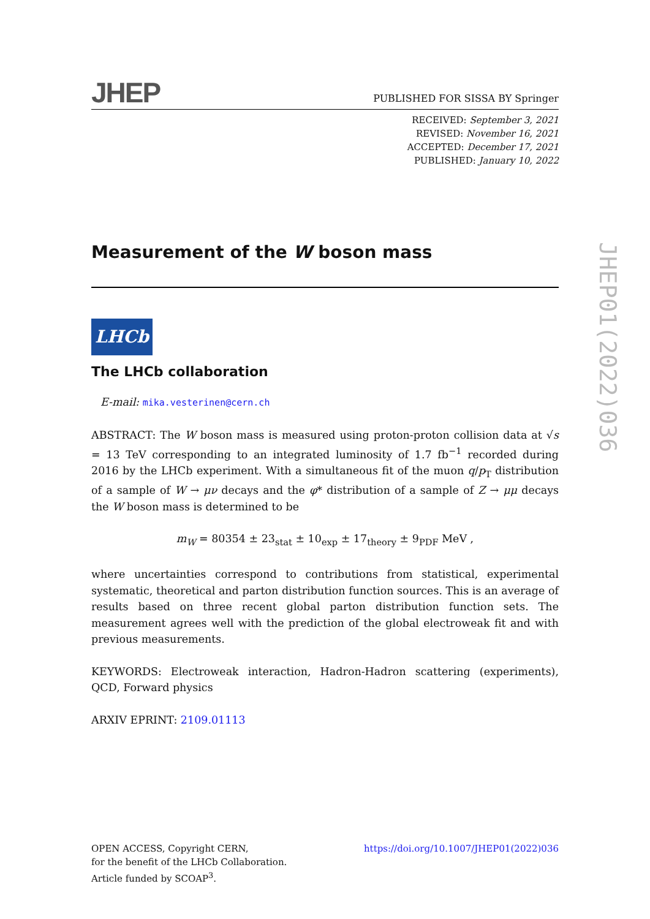JHEP
PUBLISHED FOR SISSA BY Springer
RECEIVED: September 3, 2021
REVISED: November 16, 2021
ACCEPTED: December 17, 2021
PUBLISHED: January 10, 2022
Measurement of the W boson mass
LHCb
The LHCb collaboration
E-mail: mika.vesterinen@cern.ch
ABSTRACT: The W boson mass is measured using proton-proton collision data at √s = 13 TeV corresponding to an integrated luminosity of 1.7 fb<sup>−1</sup> recorded during 2016 by the LHCb experiment. With a simultaneous fit of the muon q/p<sub>T</sub> distribution of a sample of W → μν decays and the φ* distribution of a sample of Z → μμ decays the W boson mass is determined to be
m<sub>W</sub> = 80354 ± 23<sub>stat</sub> ± 10<sub>exp</sub> ± 17<sub>theory</sub> ± 9<sub>PDF</sub> MeV ,
where uncertainties correspond to contributions from statistical, experimental systematic, theoretical and parton distribution function sources. This is an average of results based on three recent global parton distribution function sets. The measurement agrees well with the prediction of the global electroweak fit and with previous measurements.
KEYWORDS: Electroweak interaction, Hadron-Hadron scattering (experiments), QCD, Forward physics
ARXIV EPRINT: 2109.01113
JHEP01(2022)036
OPEN ACCESS, Copyright CERN,
for the benefit of the LHCb Collaboration.
Article funded by SCOAP<sup>3</sup>.
https://doi.org/10.1007/JHEP01(2022)036